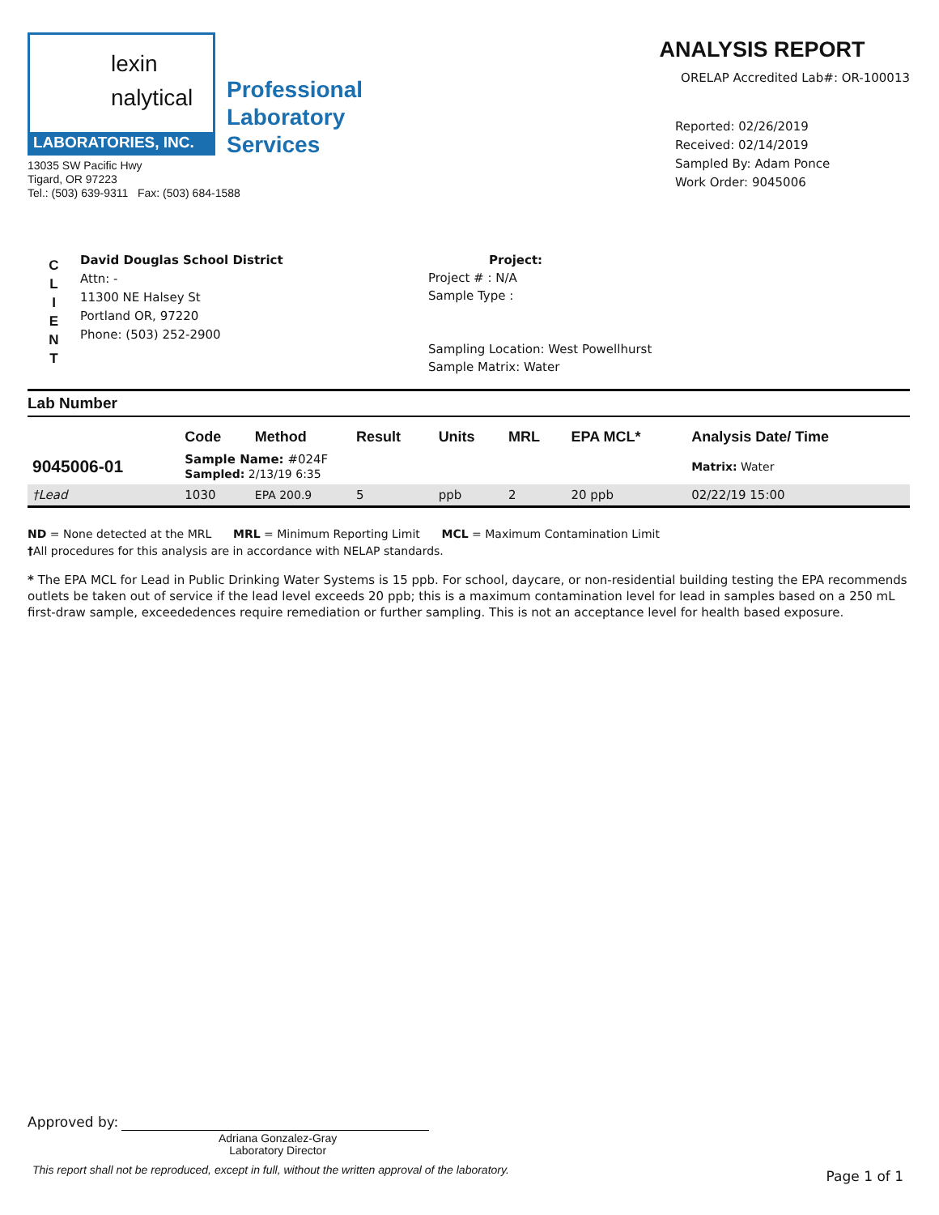lexin
nalytical
LABORATORIES, INC.
Professional
Laboratory
Services
13035 SW Pacific Hwy
Tigard, OR 97223
Tel.: (503) 639-9311 Fax: (503) 684-1588
ANALYSIS REPORT
ORELAP Accredited Lab#: OR-100013
Reported: 02/26/2019
Received: 02/14/2019
Sampled By: Adam Ponce
Work Order: 9045006
C
L
I
E
N
T
David Douglas School District
Attn: -
11300 NE Halsey St
Portland OR, 97220
Phone: (503) 252-2900
Project:
Project # : N/A
Sample Type :
Sampling Location: West Powellhurst
Sample Matrix: Water
Lab Number
| | Code | Method | Result | Units | MRL | EPA MCL* | Analysis Date/ Time |
| --- | --- | --- | --- | --- | --- | --- | --- |
| 9045006-01 | Sample Name: #024F Sampled: 2/13/19 6:35 | | | | | | Matrix: Water |
| †Lead | 1030 | EPA 200.9 | 5 | ppb | 2 | 20 ppb | 02/22/19 15:00 |
ND = None detected at the MRL MRL = Minimum Reporting Limit MCL = Maximum Contamination Limit
†All procedures for this analysis are in accordance with NELAP standards.
* The EPA MCL for Lead in Public Drinking Water Systems is 15 ppb. For school, daycare, or non-residential building testing the EPA recommends outlets be taken out of service if the lead level exceeds 20 ppb; this is a maximum contamination level for lead in samples based on a 250 mL first-draw sample, exceededences require remediation or further sampling. This is not an acceptance level for health based exposure.
Approved by:
Adriana Gonzalez-Gray
Laboratory Director
This report shall not be reproduced, except in full, without the written approval of the laboratory.
Page 1 of 1